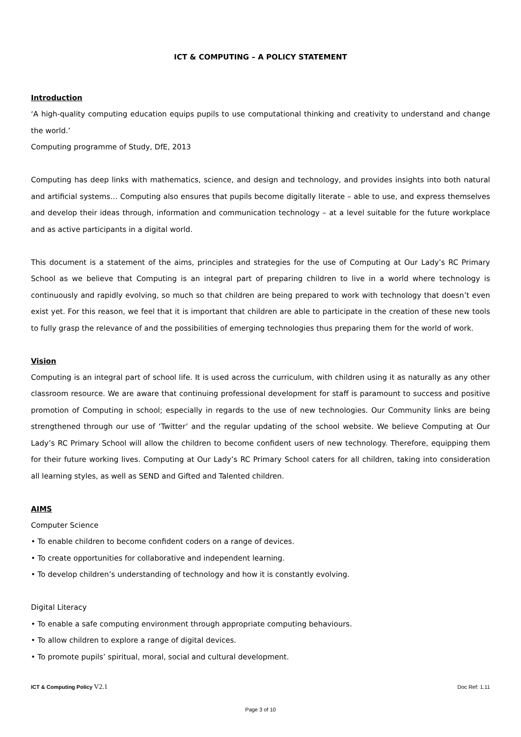ICT & COMPUTING – A POLICY STATEMENT
Introduction
‘A high-quality computing education equips pupils to use computational thinking and creativity to understand and change the world.’
Computing programme of Study, DfE, 2013
Computing has deep links with mathematics, science, and design and technology, and provides insights into both natural and artificial systems… Computing also ensures that pupils become digitally literate – able to use, and express themselves and develop their ideas through, information and communication technology – at a level suitable for the future workplace and as active participants in a digital world.
This document is a statement of the aims, principles and strategies for the use of Computing at Our Lady’s RC Primary School as we believe that Computing is an integral part of preparing children to live in a world where technology is continuously and rapidly evolving, so much so that children are being prepared to work with technology that doesn’t even exist yet. For this reason, we feel that it is important that children are able to participate in the creation of these new tools to fully grasp the relevance of and the possibilities of emerging technologies thus preparing them for the world of work.
Vision
Computing is an integral part of school life. It is used across the curriculum, with children using it as naturally as any other classroom resource. We are aware that continuing professional development for staff is paramount to success and positive promotion of Computing in school; especially in regards to the use of new technologies. Our Community links are being strengthened through our use of ‘Twitter’ and the regular updating of the school website. We believe Computing at Our Lady’s RC Primary School will allow the children to become confident users of new technology. Therefore, equipping them for their future working lives. Computing at Our Lady’s RC Primary School caters for all children, taking into consideration all learning styles, as well as SEND and Gifted and Talented children.
AIMS
Computer Science
• To enable children to become confident coders on a range of devices.
• To create opportunities for collaborative and independent learning.
• To develop children’s understanding of technology and how it is constantly evolving.
Digital Literacy
• To enable a safe computing environment through appropriate computing behaviours.
• To allow children to explore a range of digital devices.
• To promote pupils’ spiritual, moral, social and cultural development.
ICT & Computing Policy V2.1 Doc Ref: 1.11
Page 3 of 10